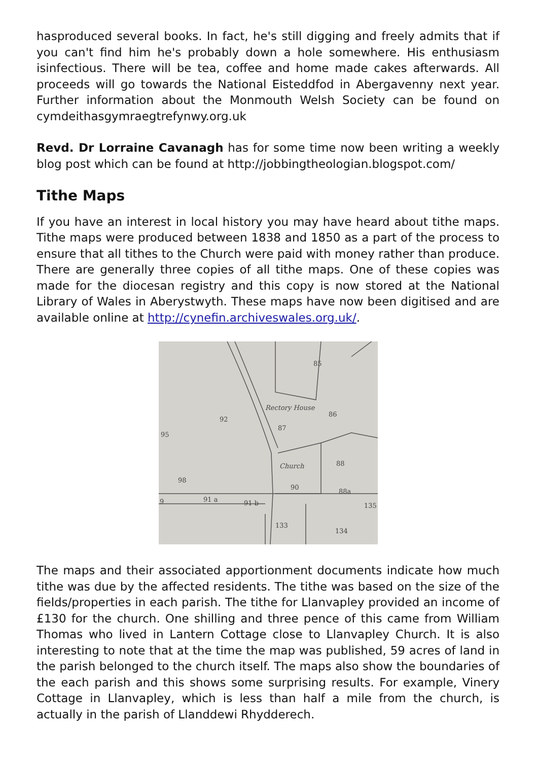hasproduced several books. In fact, he's still digging and freely admits that if you can't find him he's probably down a hole somewhere. His enthusiasm isinfectious. There will be tea, coffee and home made cakes afterwards. All proceeds will go towards the National Eisteddfod in Abergavenny next year. Further information about the Monmouth Welsh Society can be found on cymdeithasgymraegtrefynwy.org.uk
Revd. Dr Lorraine Cavanagh has for some time now been writing a weekly blog post which can be found at http://jobbingtheologian.blogspot.com/
Tithe Maps
If you have an interest in local history you may have heard about tithe maps. Tithe maps were produced between 1838 and 1850 as a part of the process to ensure that all tithes to the Church were paid with money rather than produce. There are generally three copies of all tithe maps. One of these copies was made for the diocesan registry and this copy is now stored at the National Library of Wales in Aberystwyth. These maps have now been digitised and are available online at http://cynefin.archiveswales.org.uk/.
85
92
86
87
Rectory House
Church
88
90
88a
135
91 a
91 b
95
98
9
133
134
The maps and their associated apportionment documents indicate how much tithe was due by the affected residents. The tithe was based on the size of the fields/properties in each parish. The tithe for Llanvapley provided an income of £130 for the church. One shilling and three pence of this came from William Thomas who lived in Lantern Cottage close to Llanvapley Church. It is also interesting to note that at the time the map was published, 59 acres of land in the parish belonged to the church itself. The maps also show the boundaries of the each parish and this shows some surprising results. For example, Vinery Cottage in Llanvapley, which is less than half a mile from the church, is actually in the parish of Llanddewi Rhydderech.